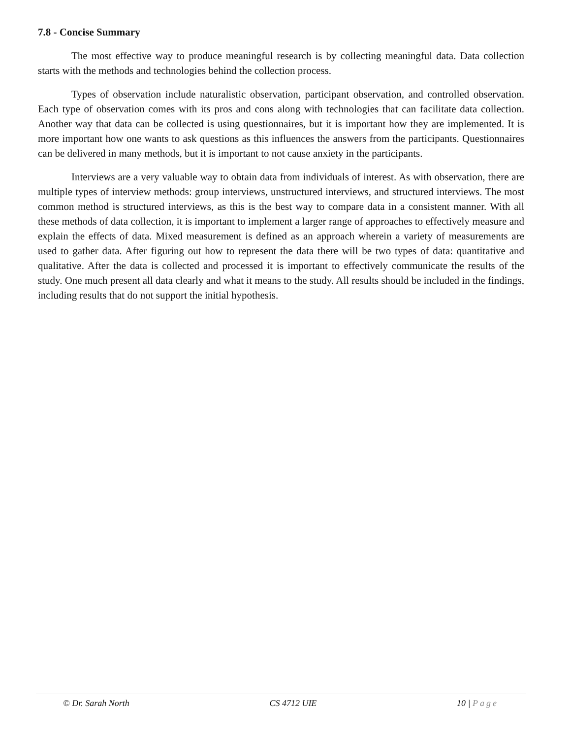7.8 - Concise Summary
The most effective way to produce meaningful research is by collecting meaningful data. Data collection starts with the methods and technologies behind the collection process.
Types of observation include naturalistic observation, participant observation, and controlled observation. Each type of observation comes with its pros and cons along with technologies that can facilitate data collection. Another way that data can be collected is using questionnaires, but it is important how they are implemented. It is more important how one wants to ask questions as this influences the answers from the participants. Questionnaires can be delivered in many methods, but it is important to not cause anxiety in the participants.
Interviews are a very valuable way to obtain data from individuals of interest. As with observation, there are multiple types of interview methods: group interviews, unstructured interviews, and structured interviews. The most common method is structured interviews, as this is the best way to compare data in a consistent manner. With all these methods of data collection, it is important to implement a larger range of approaches to effectively measure and explain the effects of data. Mixed measurement is defined as an approach wherein a variety of measurements are used to gather data. After figuring out how to represent the data there will be two types of data: quantitative and qualitative. After the data is collected and processed it is important to effectively communicate the results of the study. One much present all data clearly and what it means to the study. All results should be included in the findings, including results that do not support the initial hypothesis.
© Dr. Sarah North CS 4712 UIE 10 | Page